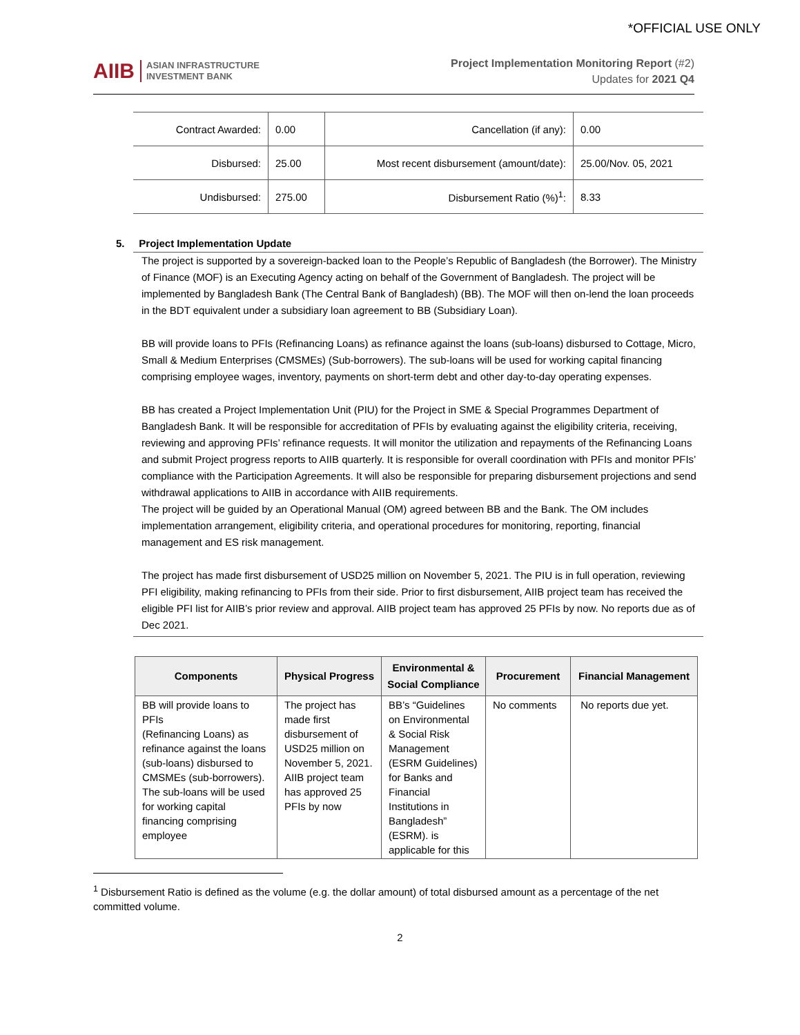*OFFICIAL USE ONLY
AIIB ASIAN INFRASTRUCTURE
INVESTMENT BANK
Project Implementation Monitoring Report (#2)
Updates for 2021 Q4
| Contract Awarded: | 0.00 | Cancellation (if any): | 0.00 |
| Disbursed: | 25.00 | Most recent disbursement (amount/date): | 25.00/Nov. 05, 2021 |
| Undisbursed: | 275.00 | Disbursement Ratio (%)<sup>1</sup>: | 8.33 |
5. Project Implementation Update
The project is supported by a sovereign-backed loan to the People’s Republic of Bangladesh (the Borrower). The Ministry of Finance (MOF) is an Executing Agency acting on behalf of the Government of Bangladesh. The project will be implemented by Bangladesh Bank (The Central Bank of Bangladesh) (BB). The MOF will then on-lend the loan proceeds in the BDT equivalent under a subsidiary loan agreement to BB (Subsidiary Loan).
BB will provide loans to PFIs (Refinancing Loans) as refinance against the loans (sub-loans) disbursed to Cottage, Micro, Small & Medium Enterprises (CMSMEs) (Sub-borrowers). The sub-loans will be used for working capital financing comprising employee wages, inventory, payments on short-term debt and other day-to-day operating expenses.
BB has created a Project Implementation Unit (PIU) for the Project in SME & Special Programmes Department of Bangladesh Bank. It will be responsible for accreditation of PFIs by evaluating against the eligibility criteria, receiving, reviewing and approving PFIs’ refinance requests. It will monitor the utilization and repayments of the Refinancing Loans and submit Project progress reports to AIIB quarterly. It is responsible for overall coordination with PFIs and monitor PFIs’ compliance with the Participation Agreements. It will also be responsible for preparing disbursement projections and send withdrawal applications to AIIB in accordance with AIIB requirements.
The project will be guided by an Operational Manual (OM) agreed between BB and the Bank. The OM includes implementation arrangement, eligibility criteria, and operational procedures for monitoring, reporting, financial management and ES risk management.
The project has made first disbursement of USD25 million on November 5, 2021. The PIU is in full operation, reviewing PFI eligibility, making refinancing to PFIs from their side. Prior to first disbursement, AIIB project team has received the eligible PFI list for AIIB’s prior review and approval. AIIB project team has approved 25 PFIs by now. No reports due as of Dec 2021.
| Components | Physical Progress | Environmental & Social Compliance | Procurement | Financial Management |
| --- | --- | --- | --- | --- |
| BB will provide loans to PFIs (Refinancing Loans) as refinance against the loans (sub-loans) disbursed to CMSMEs (sub-borrowers). The sub-loans will be used for working capital financing comprising employee | The project has made first disbursement of USD25 million on November 5, 2021. AIIB project team has approved 25 PFIs by now | BB’s “Guidelines on Environmental & Social Risk Management (ESRM Guidelines) for Banks and Financial Institutions in Bangladesh” (ESRM). is applicable for this | No comments | No reports due yet. |
<sup>1</sup> Disbursement Ratio is defined as the volume (e.g. the dollar amount) of total disbursed amount as a percentage of the net committed volume.
2